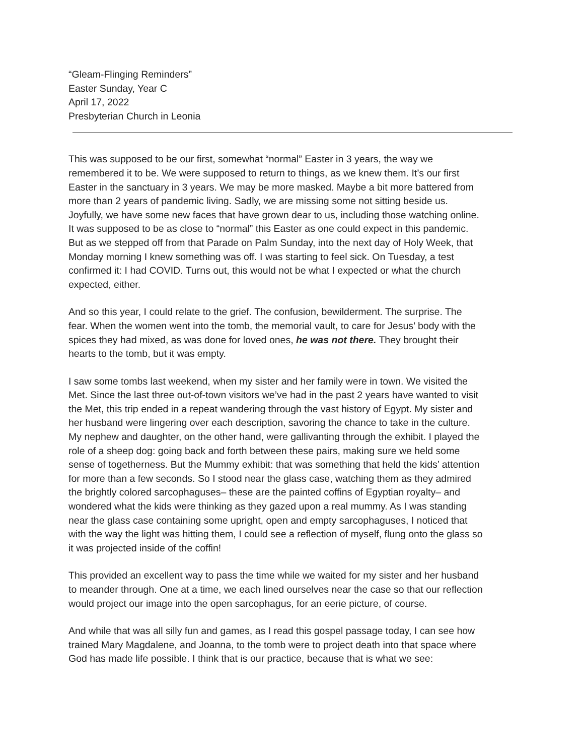“Gleam-Flinging Reminders”
Easter Sunday, Year C
April 17, 2022
Presbyterian Church in Leonia
This was supposed to be our first, somewhat “normal” Easter in 3 years, the way we remembered it to be. We were supposed to return to things, as we knew them. It’s our first Easter in the sanctuary in 3 years. We may be more masked. Maybe a bit more battered from more than 2 years of pandemic living. Sadly, we are missing some not sitting beside us. Joyfully, we have some new faces that have grown dear to us, including those watching online. It was supposed to be as close to “normal” this Easter as one could expect in this pandemic. But as we stepped off from that Parade on Palm Sunday, into the next day of Holy Week, that Monday morning I knew something was off. I was starting to feel sick. On Tuesday, a test confirmed it: I had COVID. Turns out, this would not be what I expected or what the church expected, either.
And so this year, I could relate to the grief. The confusion, bewilderment. The surprise. The fear. When the women went into the tomb, the memorial vault, to care for Jesus’ body with the spices they had mixed, as was done for loved ones, he was not there. They brought their hearts to the tomb, but it was empty.
I saw some tombs last weekend, when my sister and her family were in town. We visited the Met. Since the last three out-of-town visitors we’ve had in the past 2 years have wanted to visit the Met, this trip ended in a repeat wandering through the vast history of Egypt. My sister and her husband were lingering over each description, savoring the chance to take in the culture. My nephew and daughter, on the other hand, were gallivanting through the exhibit. I played the role of a sheep dog: going back and forth between these pairs, making sure we held some sense of togetherness. But the Mummy exhibit: that was something that held the kids’ attention for more than a few seconds. So I stood near the glass case, watching them as they admired the brightly colored sarcophaguses– these are the painted coffins of Egyptian royalty– and wondered what the kids were thinking as they gazed upon a real mummy. As I was standing near the glass case containing some upright, open and empty sarcophaguses, I noticed that with the way the light was hitting them, I could see a reflection of myself, flung onto the glass so it was projected inside of the coffin!
This provided an excellent way to pass the time while we waited for my sister and her husband to meander through. One at a time, we each lined ourselves near the case so that our reflection would project our image into the open sarcophagus, for an eerie picture, of course.
And while that was all silly fun and games, as I read this gospel passage today, I can see how trained Mary Magdalene, and Joanna, to the tomb were to project death into that space where God has made life possible. I think that is our practice, because that is what we see: